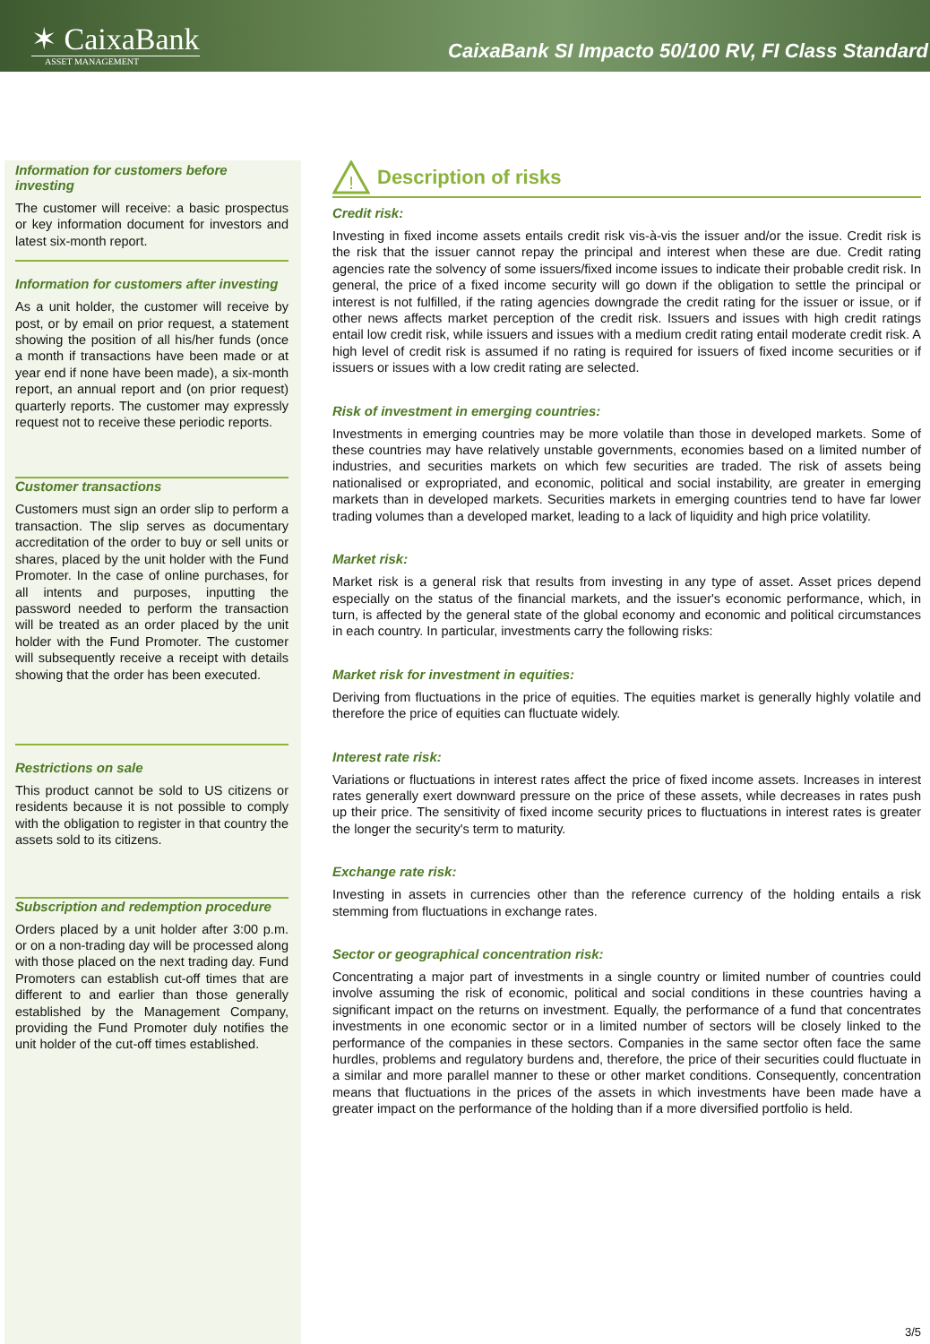✶ CaixaBank
ASSET MANAGEMENT
CaixaBank SI Impacto 50/100 RV, FI Class Standard
Information for customers before investing
The customer will receive: a basic prospectus or key information document for investors and latest six-month report.
Information for customers after investing
As a unit holder, the customer will receive by post, or by email on prior request, a statement showing the position of all his/her funds (once a month if transactions have been made or at year end if none have been made), a six-month report, an annual report and (on prior request) quarterly reports. The customer may expressly request not to receive these periodic reports.
Customer transactions
Customers must sign an order slip to perform a transaction. The slip serves as documentary accreditation of the order to buy or sell units or shares, placed by the unit holder with the Fund Promoter. In the case of online purchases, for all intents and purposes, inputting the password needed to perform the transaction will be treated as an order placed by the unit holder with the Fund Promoter. The customer will subsequently receive a receipt with details showing that the order has been executed.
Restrictions on sale
This product cannot be sold to US citizens or residents because it is not possible to comply with the obligation to register in that country the assets sold to its citizens.
Subscription and redemption procedure
Orders placed by a unit holder after 3:00 p.m. or on a non-trading day will be processed along with those placed on the next trading day. Fund Promoters can establish cut-off times that are different to and earlier than those generally established by the Management Company, providing the Fund Promoter duly notifies the unit holder of the cut-off times established.
!
Description of risks
Credit risk:
Investing in fixed income assets entails credit risk vis-à-vis the issuer and/or the issue. Credit risk is the risk that the issuer cannot repay the principal and interest when these are due. Credit rating agencies rate the solvency of some issuers/fixed income issues to indicate their probable credit risk. In general, the price of a fixed income security will go down if the obligation to settle the principal or interest is not fulfilled, if the rating agencies downgrade the credit rating for the issuer or issue, or if other news affects market perception of the credit risk. Issuers and issues with high credit ratings entail low credit risk, while issuers and issues with a medium credit rating entail moderate credit risk. A high level of credit risk is assumed if no rating is required for issuers of fixed income securities or if issuers or issues with a low credit rating are selected.
Risk of investment in emerging countries:
Investments in emerging countries may be more volatile than those in developed markets. Some of these countries may have relatively unstable governments, economies based on a limited number of industries, and securities markets on which few securities are traded. The risk of assets being nationalised or expropriated, and economic, political and social instability, are greater in emerging markets than in developed markets. Securities markets in emerging countries tend to have far lower trading volumes than a developed market, leading to a lack of liquidity and high price volatility.
Market risk:
Market risk is a general risk that results from investing in any type of asset. Asset prices depend especially on the status of the financial markets, and the issuer's economic performance, which, in turn, is affected by the general state of the global economy and economic and political circumstances in each country. In particular, investments carry the following risks:
Market risk for investment in equities:
Deriving from fluctuations in the price of equities. The equities market is generally highly volatile and therefore the price of equities can fluctuate widely.
Interest rate risk:
Variations or fluctuations in interest rates affect the price of fixed income assets. Increases in interest rates generally exert downward pressure on the price of these assets, while decreases in rates push up their price. The sensitivity of fixed income security prices to fluctuations in interest rates is greater the longer the security's term to maturity.
Exchange rate risk:
Investing in assets in currencies other than the reference currency of the holding entails a risk stemming from fluctuations in exchange rates.
Sector or geographical concentration risk:
Concentrating a major part of investments in a single country or limited number of countries could involve assuming the risk of economic, political and social conditions in these countries having a significant impact on the returns on investment. Equally, the performance of a fund that concentrates investments in one economic sector or in a limited number of sectors will be closely linked to the performance of the companies in these sectors. Companies in the same sector often face the same hurdles, problems and regulatory burdens and, therefore, the price of their securities could fluctuate in a similar and more parallel manner to these or other market conditions. Consequently, concentration means that fluctuations in the prices of the assets in which investments have been made have a greater impact on the performance of the holding than if a more diversified portfolio is held.
3/5